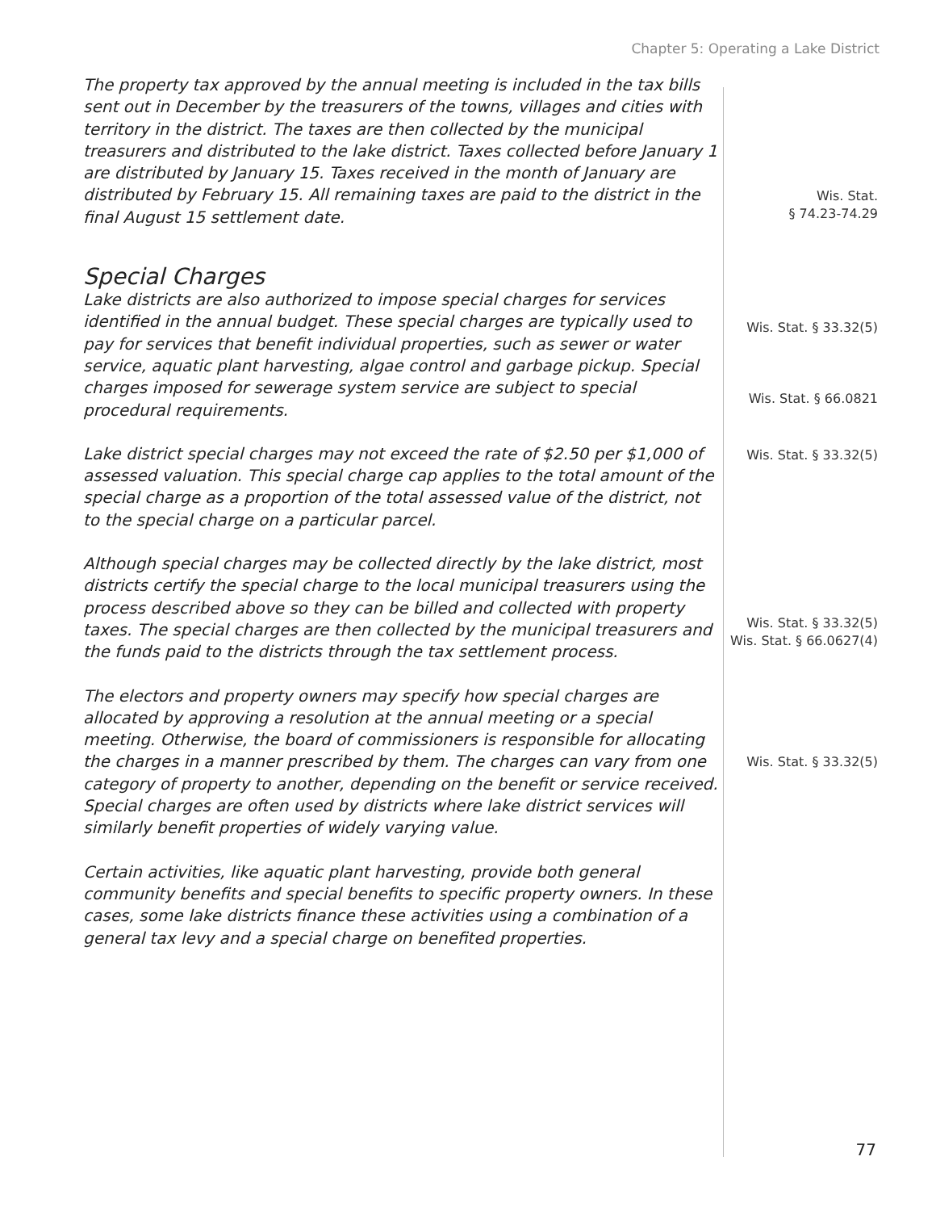Chapter 5: Operating a Lake District
The property tax approved by the annual meeting is included in the tax bills sent out in December by the treasurers of the towns, villages and cities with territory in the district. The taxes are then collected by the municipal treasurers and distributed to the lake district. Taxes collected before January 1 are distributed by January 15. Taxes received in the month of January are distributed by February 15. All remaining taxes are paid to the district in the final August 15 settlement date.
Wis. Stat.
§ 74.23-74.29
Special Charges
Lake districts are also authorized to impose special charges for services identified in the annual budget. These special charges are typically used to pay for services that benefit individual properties, such as sewer or water service, aquatic plant harvesting, algae control and garbage pickup. Special charges imposed for sewerage system service are subject to special procedural requirements.
Wis. Stat. § 33.32(5)
Wis. Stat. § 66.0821
Lake district special charges may not exceed the rate of $2.50 per $1,000 of assessed valuation. This special charge cap applies to the total amount of the special charge as a proportion of the total assessed value of the district, not to the special charge on a particular parcel.
Wis. Stat. § 33.32(5)
Although special charges may be collected directly by the lake district, most districts certify the special charge to the local municipal treasurers using the process described above so they can be billed and collected with property taxes. The special charges are then collected by the municipal treasurers and the funds paid to the districts through the tax settlement process.
Wis. Stat. § 33.32(5)
Wis. Stat. § 66.0627(4)
The electors and property owners may specify how special charges are allocated by approving a resolution at the annual meeting or a special meeting. Otherwise, the board of commissioners is responsible for allocating the charges in a manner prescribed by them. The charges can vary from one category of property to another, depending on the benefit or service received. Special charges are often used by districts where lake district services will similarly benefit properties of widely varying value.
Wis. Stat. § 33.32(5)
Certain activities, like aquatic plant harvesting, provide both general community benefits and special benefits to specific property owners. In these cases, some lake districts finance these activities using a combination of a general tax levy and a special charge on benefited properties.
77